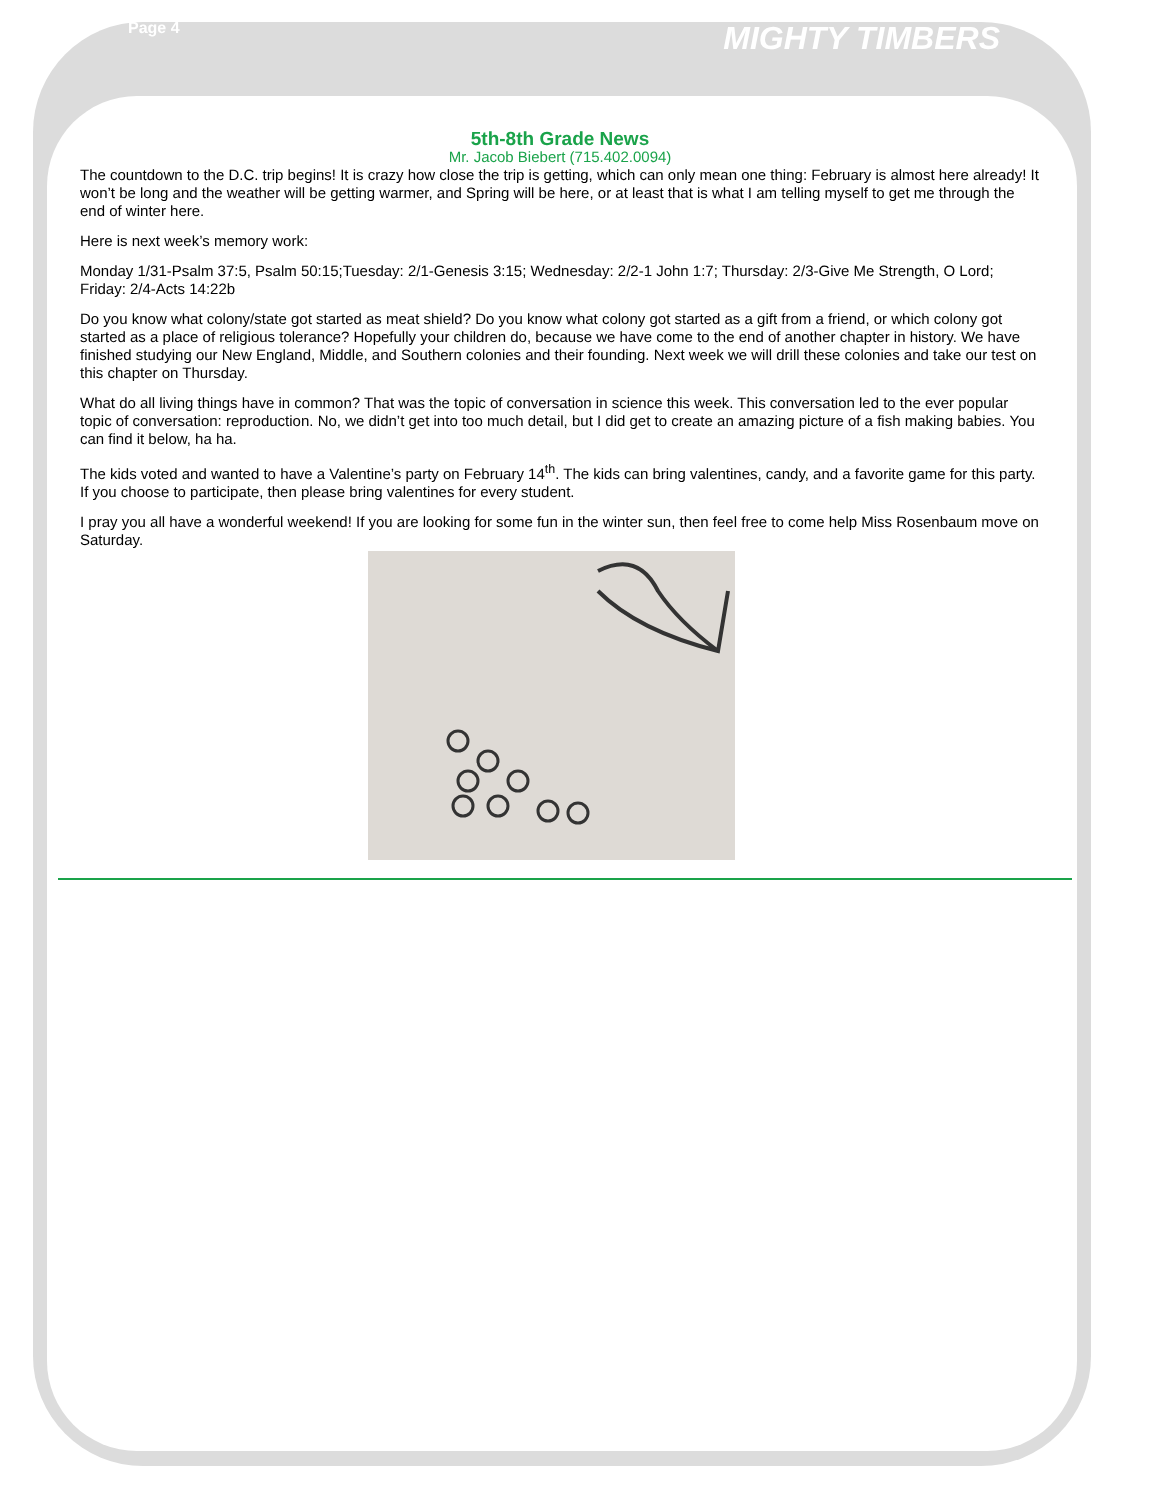Page 4 MIGHTY TIMBERS
5th-8th Grade News
Mr. Jacob Biebert (715.402.0094)
The countdown to the D.C. trip begins! It is crazy how close the trip is getting, which can only mean one thing: February is almost here already! It won’t be long and the weather will be getting warmer, and Spring will be here, or at least that is what I am telling myself to get me through the end of winter here.
Here is next week’s memory work:
Monday 1/31-Psalm 37:5, Psalm 50:15;Tuesday: 2/1-Genesis 3:15; Wednesday: 2/2-1 John 1:7; Thursday: 2/3-Give Me Strength, O Lord; Friday: 2/4-Acts 14:22b
Do you know what colony/state got started as meat shield? Do you know what colony got started as a gift from a friend, or which colony got started as a place of religious tolerance? Hopefully your children do, because we have come to the end of another chapter in history. We have finished studying our New England, Middle, and Southern colonies and their founding. Next week we will drill these colonies and take our test on this chapter on Thursday.
What do all living things have in common? That was the topic of conversation in science this week. This conversation led to the ever popular topic of conversation: reproduction. No, we didn’t get into too much detail, but I did get to create an amazing picture of a fish making babies. You can find it below, ha ha.
The kids voted and wanted to have a Valentine’s party on February 14<sup>th</sup>. The kids can bring valentines, candy, and a favorite game for this party. If you choose to participate, then please bring valentines for every student.
I pray you all have a wonderful weekend! If you are looking for some fun in the winter sun, then feel free to come help Miss Rosenbaum move on Saturday.